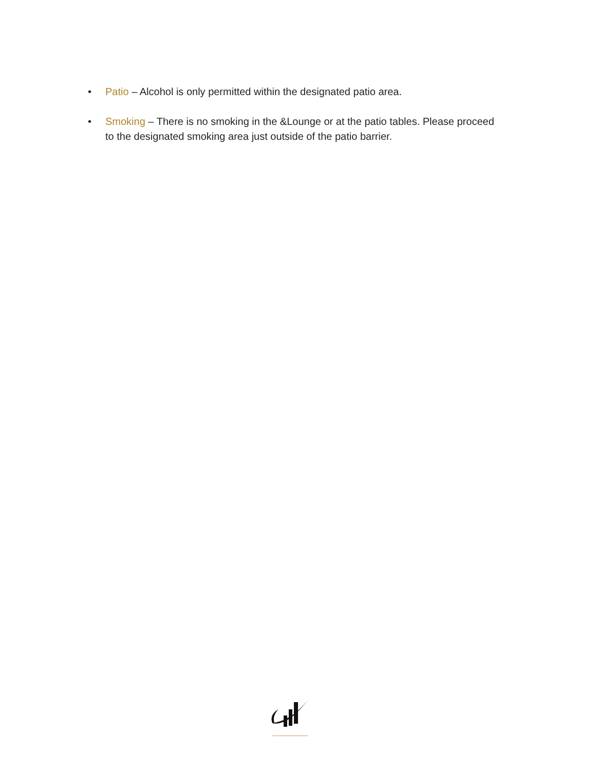• Patio – Alcohol is only permitted within the designated patio area.
• Smoking – There is no smoking in the &Lounge or at the patio tables. Please proceed to the designated smoking area just outside of the patio barrier.